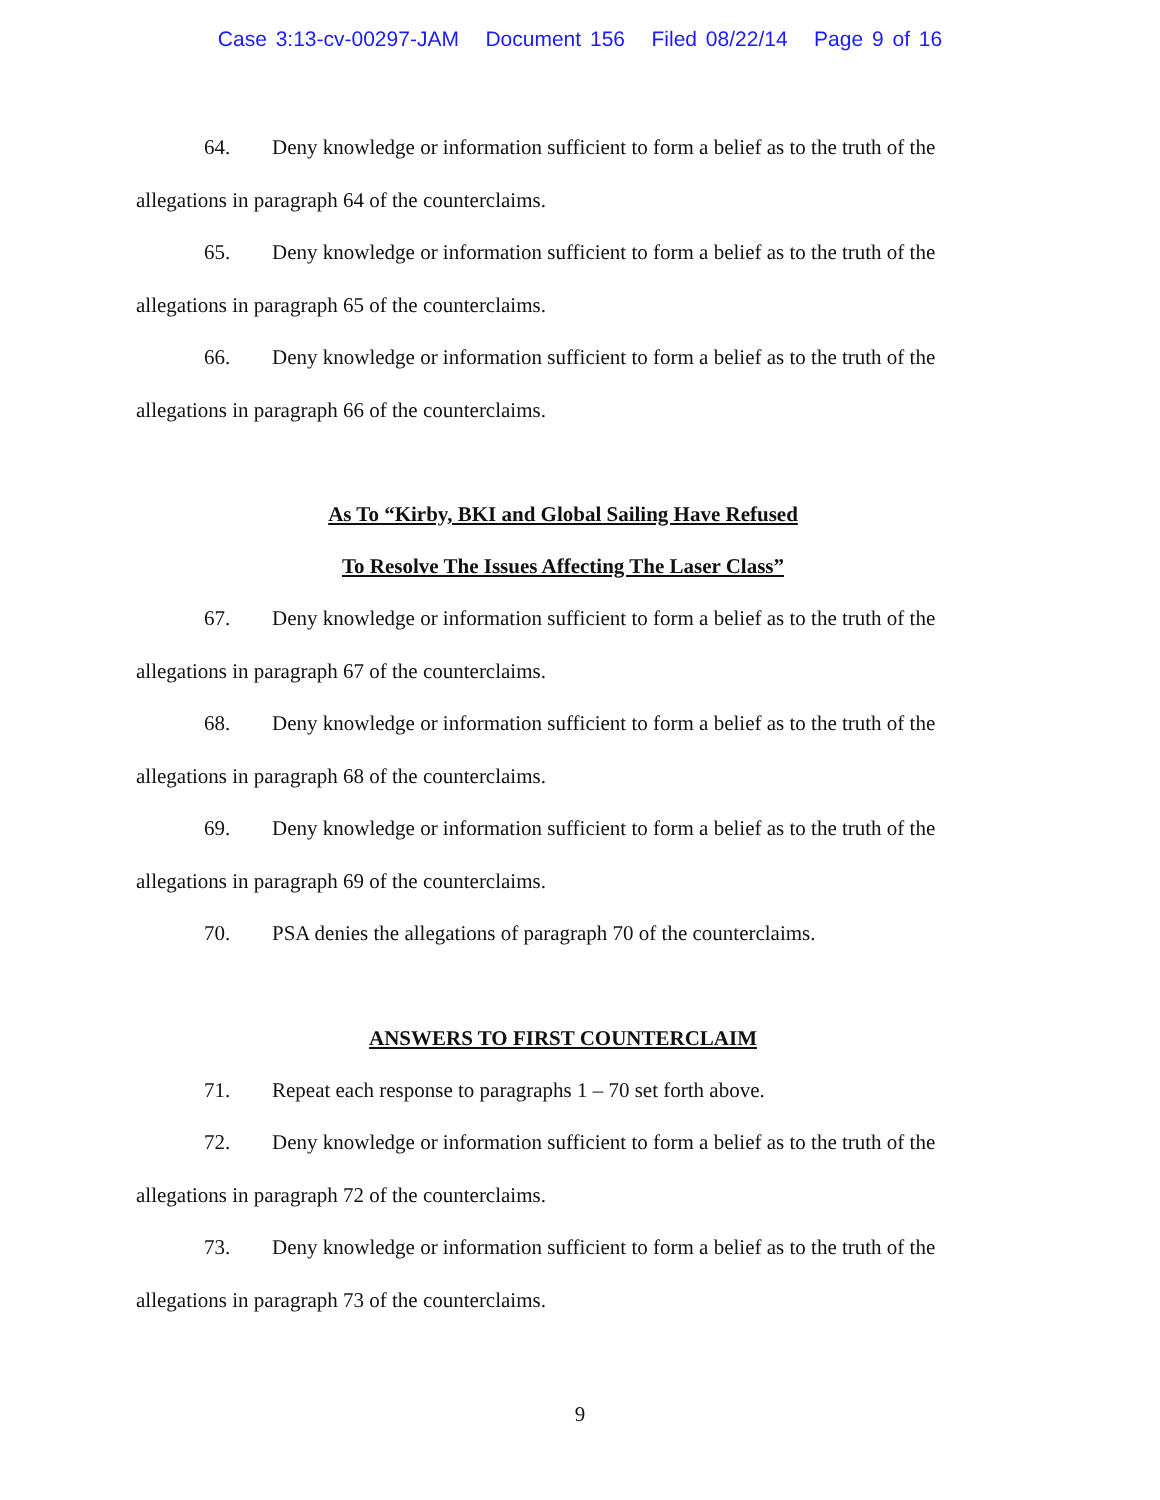Case 3:13-cv-00297-JAM Document 156 Filed 08/22/14 Page 9 of 16
64. Deny knowledge or information sufficient to form a belief as to the truth of the allegations in paragraph 64 of the counterclaims.
65. Deny knowledge or information sufficient to form a belief as to the truth of the allegations in paragraph 65 of the counterclaims.
66. Deny knowledge or information sufficient to form a belief as to the truth of the allegations in paragraph 66 of the counterclaims.
As To “Kirby, BKI and Global Sailing Have Refused
To Resolve The Issues Affecting The Laser Class”
67. Deny knowledge or information sufficient to form a belief as to the truth of the allegations in paragraph 67 of the counterclaims.
68. Deny knowledge or information sufficient to form a belief as to the truth of the allegations in paragraph 68 of the counterclaims.
69. Deny knowledge or information sufficient to form a belief as to the truth of the allegations in paragraph 69 of the counterclaims.
70. PSA denies the allegations of paragraph 70 of the counterclaims.
ANSWERS TO FIRST COUNTERCLAIM
71. Repeat each response to paragraphs 1 – 70 set forth above.
72. Deny knowledge or information sufficient to form a belief as to the truth of the allegations in paragraph 72 of the counterclaims.
73. Deny knowledge or information sufficient to form a belief as to the truth of the allegations in paragraph 73 of the counterclaims.
9